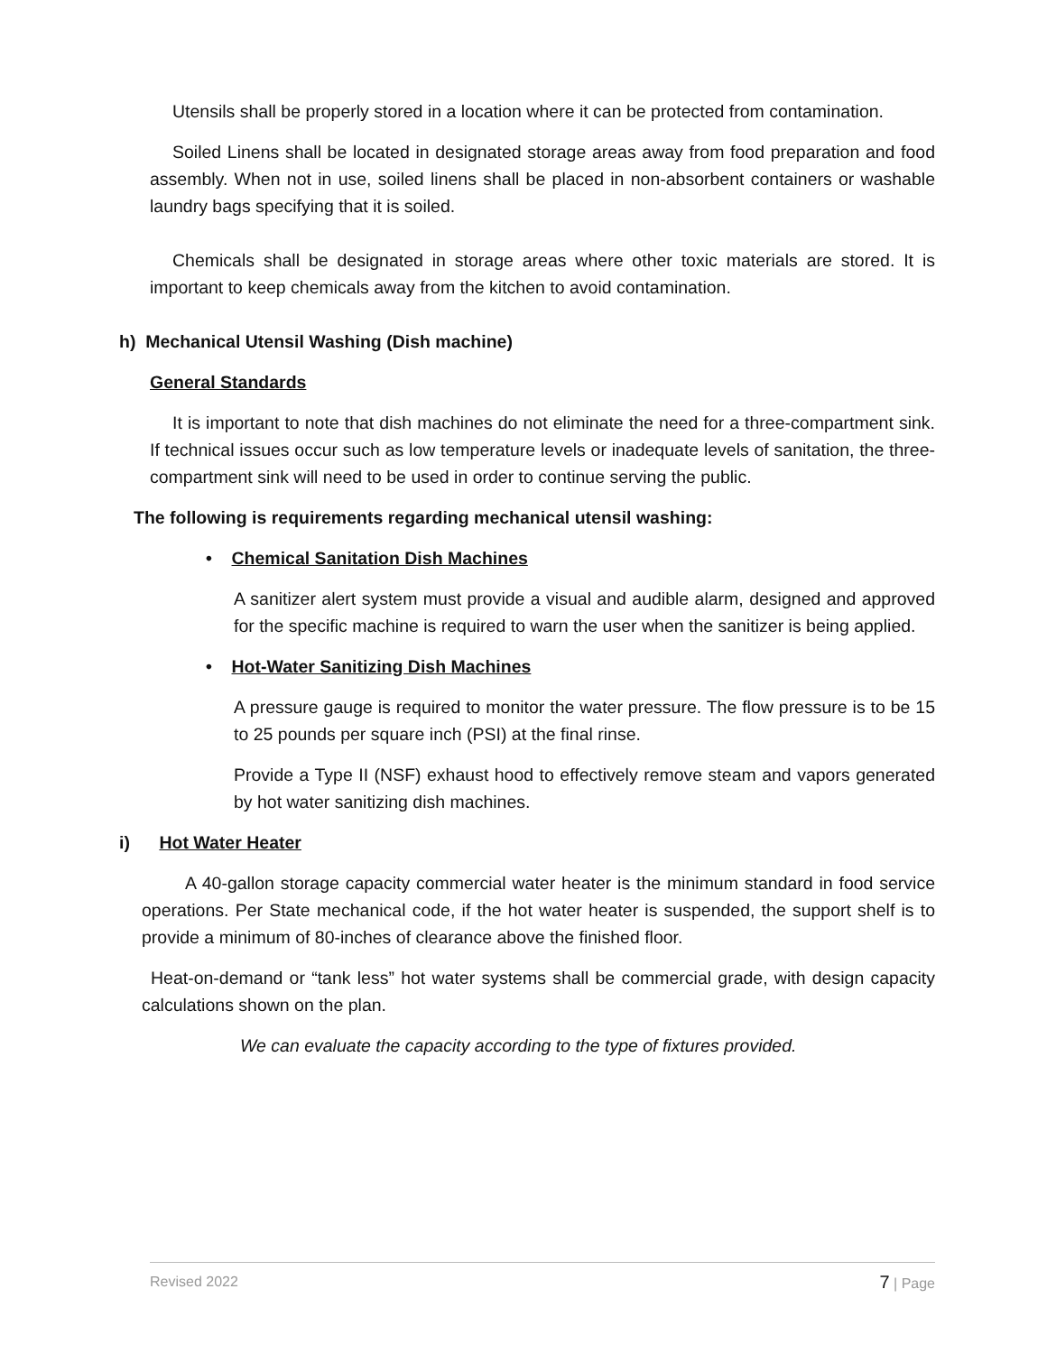Utensils shall be properly stored in a location where it can be protected from contamination.
Soiled Linens shall be located in designated storage areas away from food preparation and food assembly. When not in use, soiled linens shall be placed in non-absorbent containers or washable laundry bags specifying that it is soiled.
Chemicals shall be designated in storage areas where other toxic materials are stored. It is important to keep chemicals away from the kitchen to avoid contamination.
h) Mechanical Utensil Washing (Dish machine)
General Standards
It is important to note that dish machines do not eliminate the need for a three-compartment sink. If technical issues occur such as low temperature levels or inadequate levels of sanitation, the three-compartment sink will need to be used in order to continue serving the public.
The following is requirements regarding mechanical utensil washing:
• Chemical Sanitation Dish Machines
A sanitizer alert system must provide a visual and audible alarm, designed and approved for the specific machine is required to warn the user when the sanitizer is being applied.
• Hot-Water Sanitizing Dish Machines
A pressure gauge is required to monitor the water pressure. The flow pressure is to be 15 to 25 pounds per square inch (PSI) at the final rinse.
Provide a Type II (NSF) exhaust hood to effectively remove steam and vapors generated by hot water sanitizing dish machines.
i) Hot Water Heater
A 40-gallon storage capacity commercial water heater is the minimum standard in food service operations. Per State mechanical code, if the hot water heater is suspended, the support shelf is to provide a minimum of 80-inches of clearance above the finished floor.
Heat-on-demand or “tank less” hot water systems shall be commercial grade, with design capacity calculations shown on the plan.
We can evaluate the capacity according to the type of fixtures provided.
Revised 2022 7 | Page